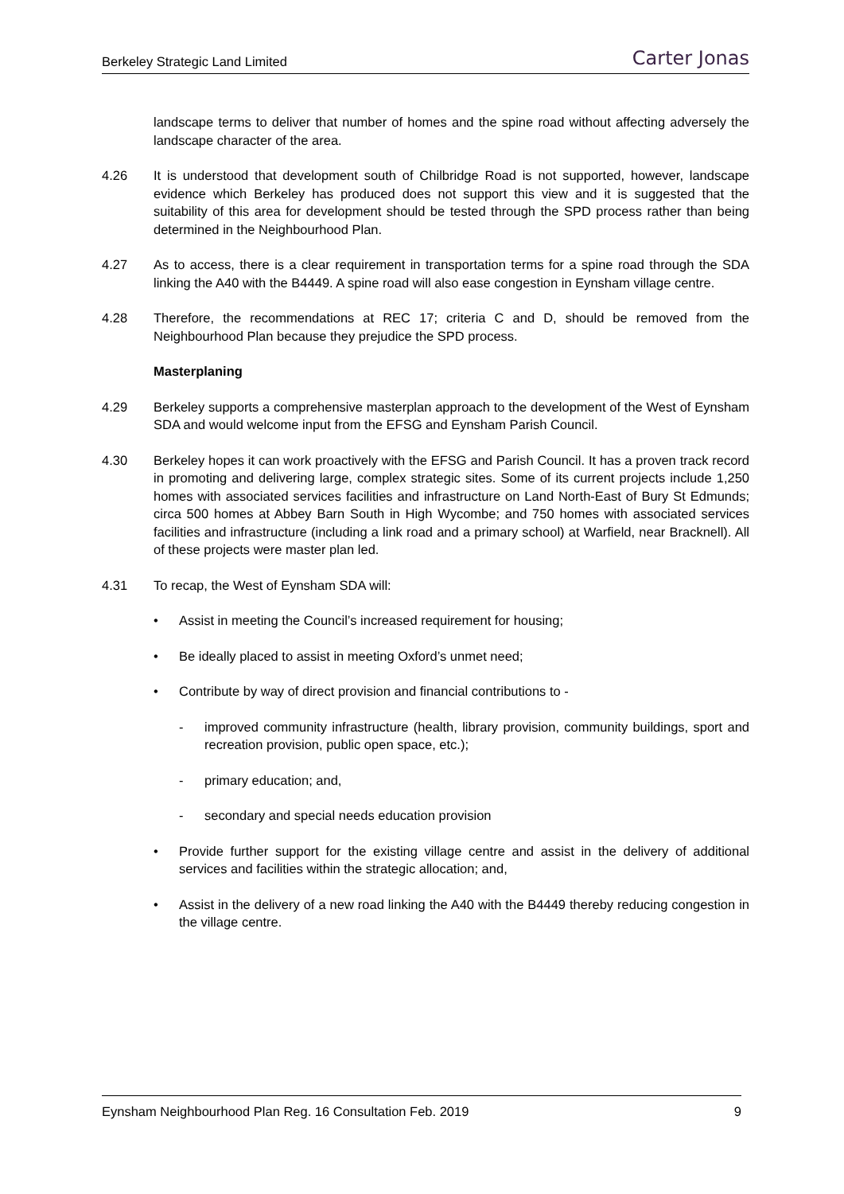Berkeley Strategic Land Limited Carter Jonas
landscape terms to deliver that number of homes and the spine road without affecting adversely the landscape character of the area.
4.26 It is understood that development south of Chilbridge Road is not supported, however, landscape evidence which Berkeley has produced does not support this view and it is suggested that the suitability of this area for development should be tested through the SPD process rather than being determined in the Neighbourhood Plan.
4.27 As to access, there is a clear requirement in transportation terms for a spine road through the SDA linking the A40 with the B4449. A spine road will also ease congestion in Eynsham village centre.
4.28 Therefore, the recommendations at REC 17; criteria C and D, should be removed from the Neighbourhood Plan because they prejudice the SPD process.
Masterplaning
4.29 Berkeley supports a comprehensive masterplan approach to the development of the West of Eynsham SDA and would welcome input from the EFSG and Eynsham Parish Council.
4.30 Berkeley hopes it can work proactively with the EFSG and Parish Council. It has a proven track record in promoting and delivering large, complex strategic sites. Some of its current projects include 1,250 homes with associated services facilities and infrastructure on Land North-East of Bury St Edmunds; circa 500 homes at Abbey Barn South in High Wycombe; and 750 homes with associated services facilities and infrastructure (including a link road and a primary school) at Warfield, near Bracknell). All of these projects were master plan led.
4.31 To recap, the West of Eynsham SDA will:
• Assist in meeting the Council’s increased requirement for housing;
• Be ideally placed to assist in meeting Oxford’s unmet need;
• Contribute by way of direct provision and financial contributions to -
- improved community infrastructure (health, library provision, community buildings, sport and recreation provision, public open space, etc.);
- primary education; and,
- secondary and special needs education provision
• Provide further support for the existing village centre and assist in the delivery of additional services and facilities within the strategic allocation; and,
• Assist in the delivery of a new road linking the A40 with the B4449 thereby reducing congestion in the village centre.
Eynsham Neighbourhood Plan Reg. 16 Consultation Feb. 2019 9